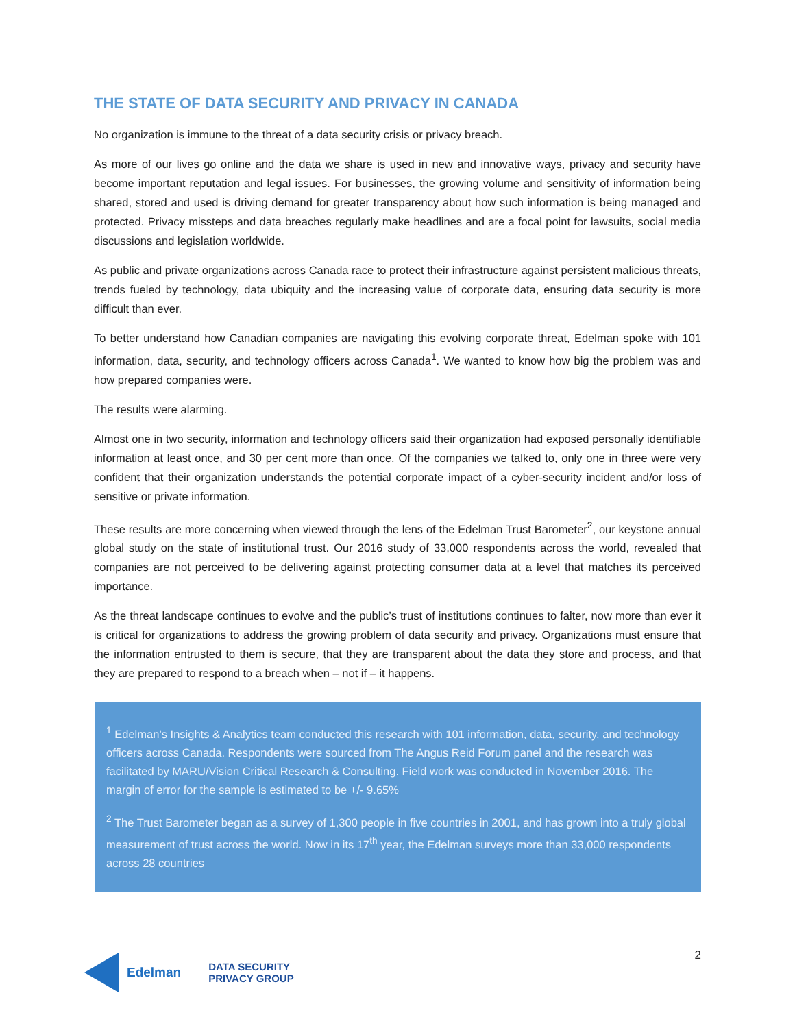THE STATE OF DATA SECURITY AND PRIVACY IN CANADA
No organization is immune to the threat of a data security crisis or privacy breach.
As more of our lives go online and the data we share is used in new and innovative ways, privacy and security have become important reputation and legal issues. For businesses, the growing volume and sensitivity of information being shared, stored and used is driving demand for greater transparency about how such information is being managed and protected. Privacy missteps and data breaches regularly make headlines and are a focal point for lawsuits, social media discussions and legislation worldwide.
As public and private organizations across Canada race to protect their infrastructure against persistent malicious threats, trends fueled by technology, data ubiquity and the increasing value of corporate data, ensuring data security is more difficult than ever.
To better understand how Canadian companies are navigating this evolving corporate threat, Edelman spoke with 101 information, data, security, and technology officers across Canada<sup>1</sup>. We wanted to know how big the problem was and how prepared companies were.
The results were alarming.
Almost one in two security, information and technology officers said their organization had exposed personally identifiable information at least once, and 30 per cent more than once. Of the companies we talked to, only one in three were very confident that their organization understands the potential corporate impact of a cyber-security incident and/or loss of sensitive or private information.
These results are more concerning when viewed through the lens of the Edelman Trust Barometer<sup>2</sup>, our keystone annual global study on the state of institutional trust. Our 2016 study of 33,000 respondents across the world, revealed that companies are not perceived to be delivering against protecting consumer data at a level that matches its perceived importance.
As the threat landscape continues to evolve and the public’s trust of institutions continues to falter, now more than ever it is critical for organizations to address the growing problem of data security and privacy. Organizations must ensure that the information entrusted to them is secure, that they are transparent about the data they store and process, and that they are prepared to respond to a breach when – not if – it happens.
<sup>1</sup> Edelman’s Insights & Analytics team conducted this research with 101 information, data, security, and technology officers across Canada. Respondents were sourced from The Angus Reid Forum panel and the research was facilitated by MARU/Vision Critical Research & Consulting. Field work was conducted in November 2016. The margin of error for the sample is estimated to be +/- 9.65%
<sup>2</sup> The Trust Barometer began as a survey of 1,300 people in five countries in 2001, and has grown into a truly global measurement of trust across the world. Now in its 17<sup>th</sup> year, the Edelman surveys more than 33,000 respondents across 28 countries
Edelman
DATA SECURITY
PRIVACY GROUP
2